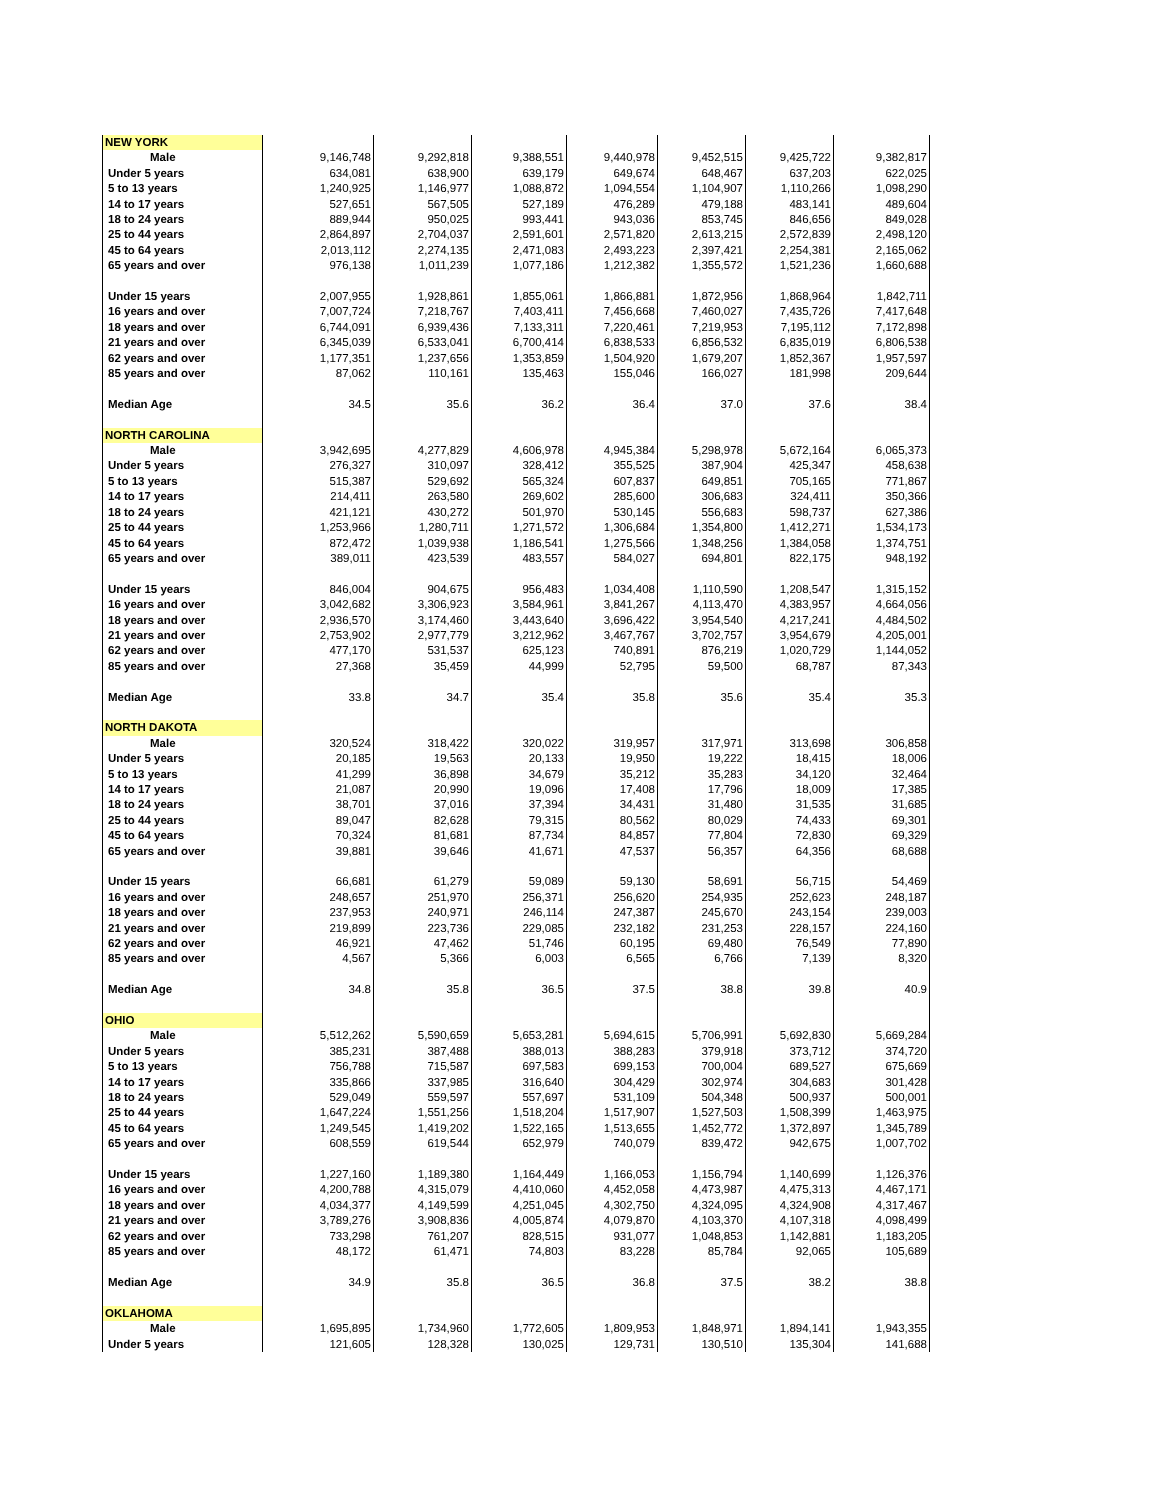| NEW YORK | | | | | | | |
| Male | 9,146,748 | 9,292,818 | 9,388,551 | 9,440,978 | 9,452,515 | 9,425,722 | 9,382,817 |
| Under 5 years | 634,081 | 638,900 | 639,179 | 649,674 | 648,467 | 637,203 | 622,025 |
| 5 to 13 years | 1,240,925 | 1,146,977 | 1,088,872 | 1,094,554 | 1,104,907 | 1,110,266 | 1,098,290 |
| 14 to 17 years | 527,651 | 567,505 | 527,189 | 476,289 | 479,188 | 483,141 | 489,604 |
| 18 to 24 years | 889,944 | 950,025 | 993,441 | 943,036 | 853,745 | 846,656 | 849,028 |
| 25 to 44 years | 2,864,897 | 2,704,037 | 2,591,601 | 2,571,820 | 2,613,215 | 2,572,839 | 2,498,120 |
| 45 to 64 years | 2,013,112 | 2,274,135 | 2,471,083 | 2,493,223 | 2,397,421 | 2,254,381 | 2,165,062 |
| 65 years and over | 976,138 | 1,011,239 | 1,077,186 | 1,212,382 | 1,355,572 | 1,521,236 | 1,660,688 |
| Under 15 years | 2,007,955 | 1,928,861 | 1,855,061 | 1,866,881 | 1,872,956 | 1,868,964 | 1,842,711 |
| 16 years and over | 7,007,724 | 7,218,767 | 7,403,411 | 7,456,668 | 7,460,027 | 7,435,726 | 7,417,648 |
| 18 years and over | 6,744,091 | 6,939,436 | 7,133,311 | 7,220,461 | 7,219,953 | 7,195,112 | 7,172,898 |
| 21 years and over | 6,345,039 | 6,533,041 | 6,700,414 | 6,838,533 | 6,856,532 | 6,835,019 | 6,806,538 |
| 62 years and over | 1,177,351 | 1,237,656 | 1,353,859 | 1,504,920 | 1,679,207 | 1,852,367 | 1,957,597 |
| 85 years and over | 87,062 | 110,161 | 135,463 | 155,046 | 166,027 | 181,998 | 209,644 |
| Median Age | 34.5 | 35.6 | 36.2 | 36.4 | 37.0 | 37.6 | 38.4 |
| NORTH CAROLINA | | | | | | | |
| Male | 3,942,695 | 4,277,829 | 4,606,978 | 4,945,384 | 5,298,978 | 5,672,164 | 6,065,373 |
| Under 5 years | 276,327 | 310,097 | 328,412 | 355,525 | 387,904 | 425,347 | 458,638 |
| 5 to 13 years | 515,387 | 529,692 | 565,324 | 607,837 | 649,851 | 705,165 | 771,867 |
| 14 to 17 years | 214,411 | 263,580 | 269,602 | 285,600 | 306,683 | 324,411 | 350,366 |
| 18 to 24 years | 421,121 | 430,272 | 501,970 | 530,145 | 556,683 | 598,737 | 627,386 |
| 25 to 44 years | 1,253,966 | 1,280,711 | 1,271,572 | 1,306,684 | 1,354,800 | 1,412,271 | 1,534,173 |
| 45 to 64 years | 872,472 | 1,039,938 | 1,186,541 | 1,275,566 | 1,348,256 | 1,384,058 | 1,374,751 |
| 65 years and over | 389,011 | 423,539 | 483,557 | 584,027 | 694,801 | 822,175 | 948,192 |
| Under 15 years | 846,004 | 904,675 | 956,483 | 1,034,408 | 1,110,590 | 1,208,547 | 1,315,152 |
| 16 years and over | 3,042,682 | 3,306,923 | 3,584,961 | 3,841,267 | 4,113,470 | 4,383,957 | 4,664,056 |
| 18 years and over | 2,936,570 | 3,174,460 | 3,443,640 | 3,696,422 | 3,954,540 | 4,217,241 | 4,484,502 |
| 21 years and over | 2,753,902 | 2,977,779 | 3,212,962 | 3,467,767 | 3,702,757 | 3,954,679 | 4,205,001 |
| 62 years and over | 477,170 | 531,537 | 625,123 | 740,891 | 876,219 | 1,020,729 | 1,144,052 |
| 85 years and over | 27,368 | 35,459 | 44,999 | 52,795 | 59,500 | 68,787 | 87,343 |
| Median Age | 33.8 | 34.7 | 35.4 | 35.8 | 35.6 | 35.4 | 35.3 |
| NORTH DAKOTA | | | | | | | |
| Male | 320,524 | 318,422 | 320,022 | 319,957 | 317,971 | 313,698 | 306,858 |
| Under 5 years | 20,185 | 19,563 | 20,133 | 19,950 | 19,222 | 18,415 | 18,006 |
| 5 to 13 years | 41,299 | 36,898 | 34,679 | 35,212 | 35,283 | 34,120 | 32,464 |
| 14 to 17 years | 21,087 | 20,990 | 19,096 | 17,408 | 17,796 | 18,009 | 17,385 |
| 18 to 24 years | 38,701 | 37,016 | 37,394 | 34,431 | 31,480 | 31,535 | 31,685 |
| 25 to 44 years | 89,047 | 82,628 | 79,315 | 80,562 | 80,029 | 74,433 | 69,301 |
| 45 to 64 years | 70,324 | 81,681 | 87,734 | 84,857 | 77,804 | 72,830 | 69,329 |
| 65 years and over | 39,881 | 39,646 | 41,671 | 47,537 | 56,357 | 64,356 | 68,688 |
| Under 15 years | 66,681 | 61,279 | 59,089 | 59,130 | 58,691 | 56,715 | 54,469 |
| 16 years and over | 248,657 | 251,970 | 256,371 | 256,620 | 254,935 | 252,623 | 248,187 |
| 18 years and over | 237,953 | 240,971 | 246,114 | 247,387 | 245,670 | 243,154 | 239,003 |
| 21 years and over | 219,899 | 223,736 | 229,085 | 232,182 | 231,253 | 228,157 | 224,160 |
| 62 years and over | 46,921 | 47,462 | 51,746 | 60,195 | 69,480 | 76,549 | 77,890 |
| 85 years and over | 4,567 | 5,366 | 6,003 | 6,565 | 6,766 | 7,139 | 8,320 |
| Median Age | 34.8 | 35.8 | 36.5 | 37.5 | 38.8 | 39.8 | 40.9 |
| OHIO | | | | | | | |
| Male | 5,512,262 | 5,590,659 | 5,653,281 | 5,694,615 | 5,706,991 | 5,692,830 | 5,669,284 |
| Under 5 years | 385,231 | 387,488 | 388,013 | 388,283 | 379,918 | 373,712 | 374,720 |
| 5 to 13 years | 756,788 | 715,587 | 697,583 | 699,153 | 700,004 | 689,527 | 675,669 |
| 14 to 17 years | 335,866 | 337,985 | 316,640 | 304,429 | 302,974 | 304,683 | 301,428 |
| 18 to 24 years | 529,049 | 559,597 | 557,697 | 531,109 | 504,348 | 500,937 | 500,001 |
| 25 to 44 years | 1,647,224 | 1,551,256 | 1,518,204 | 1,517,907 | 1,527,503 | 1,508,399 | 1,463,975 |
| 45 to 64 years | 1,249,545 | 1,419,202 | 1,522,165 | 1,513,655 | 1,452,772 | 1,372,897 | 1,345,789 |
| 65 years and over | 608,559 | 619,544 | 652,979 | 740,079 | 839,472 | 942,675 | 1,007,702 |
| Under 15 years | 1,227,160 | 1,189,380 | 1,164,449 | 1,166,053 | 1,156,794 | 1,140,699 | 1,126,376 |
| 16 years and over | 4,200,788 | 4,315,079 | 4,410,060 | 4,452,058 | 4,473,987 | 4,475,313 | 4,467,171 |
| 18 years and over | 4,034,377 | 4,149,599 | 4,251,045 | 4,302,750 | 4,324,095 | 4,324,908 | 4,317,467 |
| 21 years and over | 3,789,276 | 3,908,836 | 4,005,874 | 4,079,870 | 4,103,370 | 4,107,318 | 4,098,499 |
| 62 years and over | 733,298 | 761,207 | 828,515 | 931,077 | 1,048,853 | 1,142,881 | 1,183,205 |
| 85 years and over | 48,172 | 61,471 | 74,803 | 83,228 | 85,784 | 92,065 | 105,689 |
| Median Age | 34.9 | 35.8 | 36.5 | 36.8 | 37.5 | 38.2 | 38.8 |
| OKLAHOMA | | | | | | | |
| Male | 1,695,895 | 1,734,960 | 1,772,605 | 1,809,953 | 1,848,971 | 1,894,141 | 1,943,355 |
| Under 5 years | 121,605 | 128,328 | 130,025 | 129,731 | 130,510 | 135,304 | 141,688 |